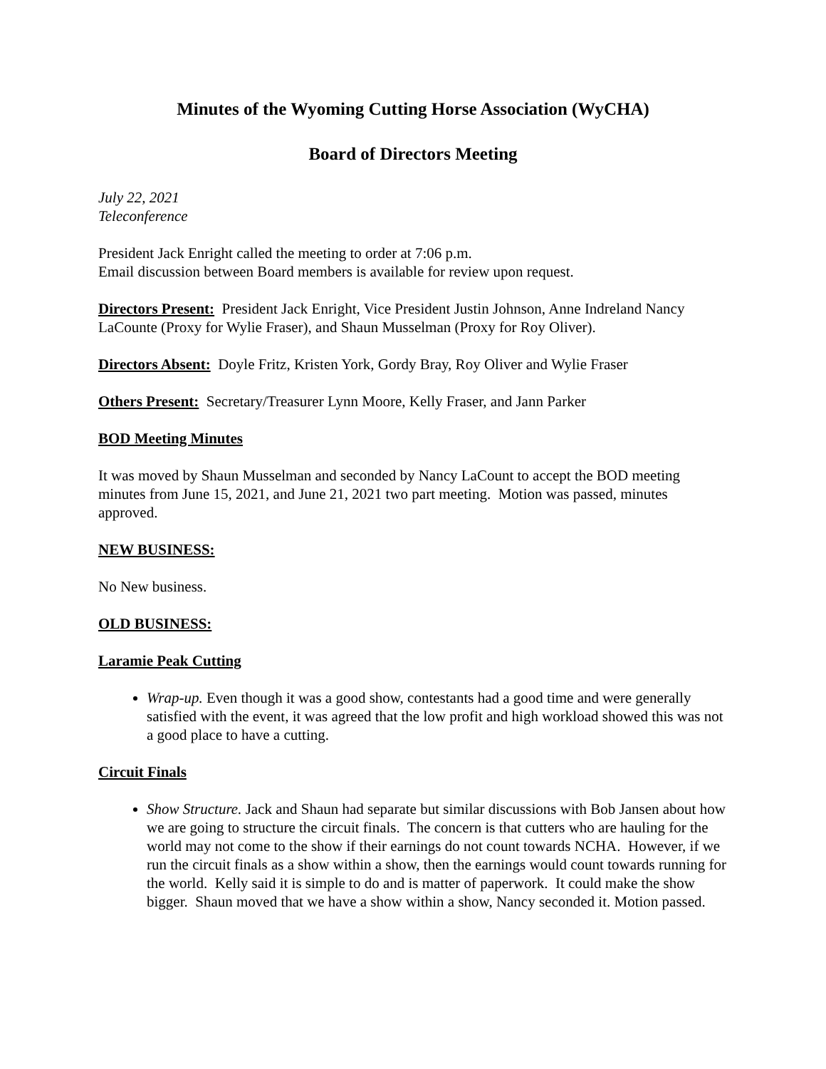Minutes of the Wyoming Cutting Horse Association (WyCHA)
Board of Directors Meeting
July 22, 2021
Teleconference
President Jack Enright called the meeting to order at 7:06 p.m.
Email discussion between Board members is available for review upon request.
Directors Present: President Jack Enright, Vice President Justin Johnson, Anne Indreland Nancy LaCounte (Proxy for Wylie Fraser), and Shaun Musselman (Proxy for Roy Oliver).
Directors Absent: Doyle Fritz, Kristen York, Gordy Bray, Roy Oliver and Wylie Fraser
Others Present: Secretary/Treasurer Lynn Moore, Kelly Fraser, and Jann Parker
BOD Meeting Minutes
It was moved by Shaun Musselman and seconded by Nancy LaCount to accept the BOD meeting minutes from June 15, 2021, and June 21, 2021 two part meeting. Motion was passed, minutes approved.
NEW BUSINESS:
No New business.
OLD BUSINESS:
Laramie Peak Cutting
Wrap-up. Even though it was a good show, contestants had a good time and were generally satisfied with the event, it was agreed that the low profit and high workload showed this was not a good place to have a cutting.
Circuit Finals
Show Structure. Jack and Shaun had separate but similar discussions with Bob Jansen about how we are going to structure the circuit finals. The concern is that cutters who are hauling for the world may not come to the show if their earnings do not count towards NCHA. However, if we run the circuit finals as a show within a show, then the earnings would count towards running for the world. Kelly said it is simple to do and is matter of paperwork. It could make the show bigger. Shaun moved that we have a show within a show, Nancy seconded it. Motion passed.